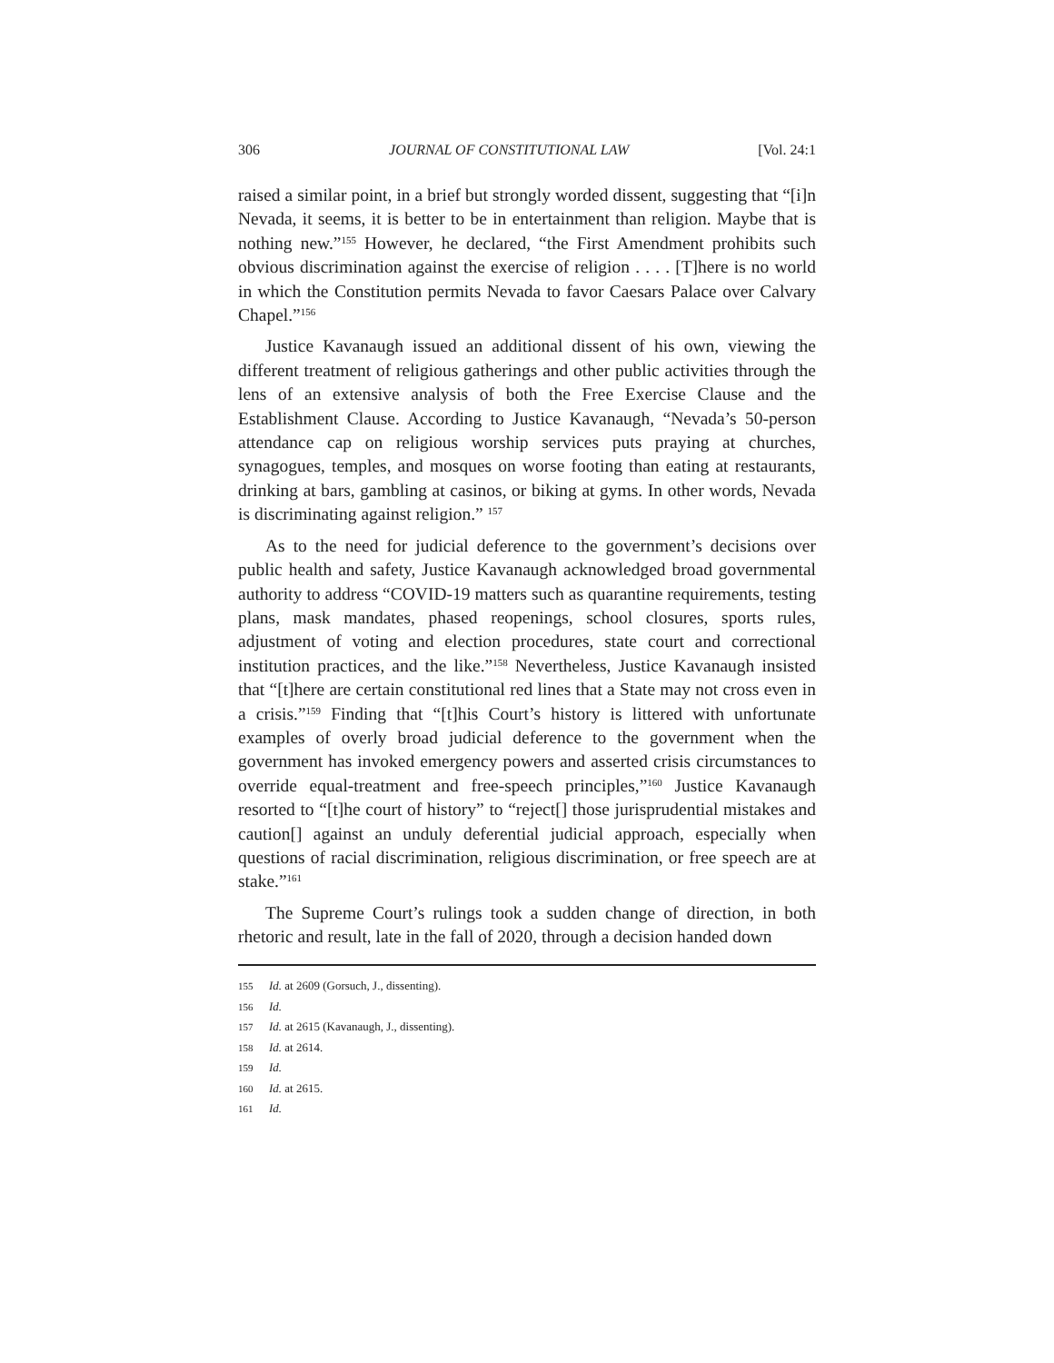306 JOURNAL OF CONSTITUTIONAL LAW [Vol. 24:1
raised a similar point, in a brief but strongly worded dissent, suggesting that “[i]n Nevada, it seems, it is better to be in entertainment than religion. Maybe that is nothing new.”<sup>155</sup> However, he declared, “the First Amendment prohibits such obvious discrimination against the exercise of religion . . . . [T]here is no world in which the Constitution permits Nevada to favor Caesars Palace over Calvary Chapel.”<sup>156</sup>
Justice Kavanaugh issued an additional dissent of his own, viewing the different treatment of religious gatherings and other public activities through the lens of an extensive analysis of both the Free Exercise Clause and the Establishment Clause. According to Justice Kavanaugh, “Nevada’s 50-person attendance cap on religious worship services puts praying at churches, synagogues, temples, and mosques on worse footing than eating at restaurants, drinking at bars, gambling at casinos, or biking at gyms. In other words, Nevada is discriminating against religion.” <sup>157</sup>
As to the need for judicial deference to the government’s decisions over public health and safety, Justice Kavanaugh acknowledged broad governmental authority to address “COVID-19 matters such as quarantine requirements, testing plans, mask mandates, phased reopenings, school closures, sports rules, adjustment of voting and election procedures, state court and correctional institution practices, and the like.”<sup>158</sup> Nevertheless, Justice Kavanaugh insisted that “[t]here are certain constitutional red lines that a State may not cross even in a crisis.”<sup>159</sup> Finding that “[t]his Court’s history is littered with unfortunate examples of overly broad judicial deference to the government when the government has invoked emergency powers and asserted crisis circumstances to override equal-treatment and free-speech principles,”<sup>160</sup> Justice Kavanaugh resorted to “[t]he court of history” to “reject[] those jurisprudential mistakes and caution[] against an unduly deferential judicial approach, especially when questions of racial discrimination, religious discrimination, or free speech are at stake.”<sup>161</sup>
The Supreme Court’s rulings took a sudden change of direction, in both rhetoric and result, late in the fall of 2020, through a decision handed down
155 Id. at 2609 (Gorsuch, J., dissenting).
156 Id.
157 Id. at 2615 (Kavanaugh, J., dissenting).
158 Id. at 2614.
159 Id.
160 Id. at 2615.
161 Id.